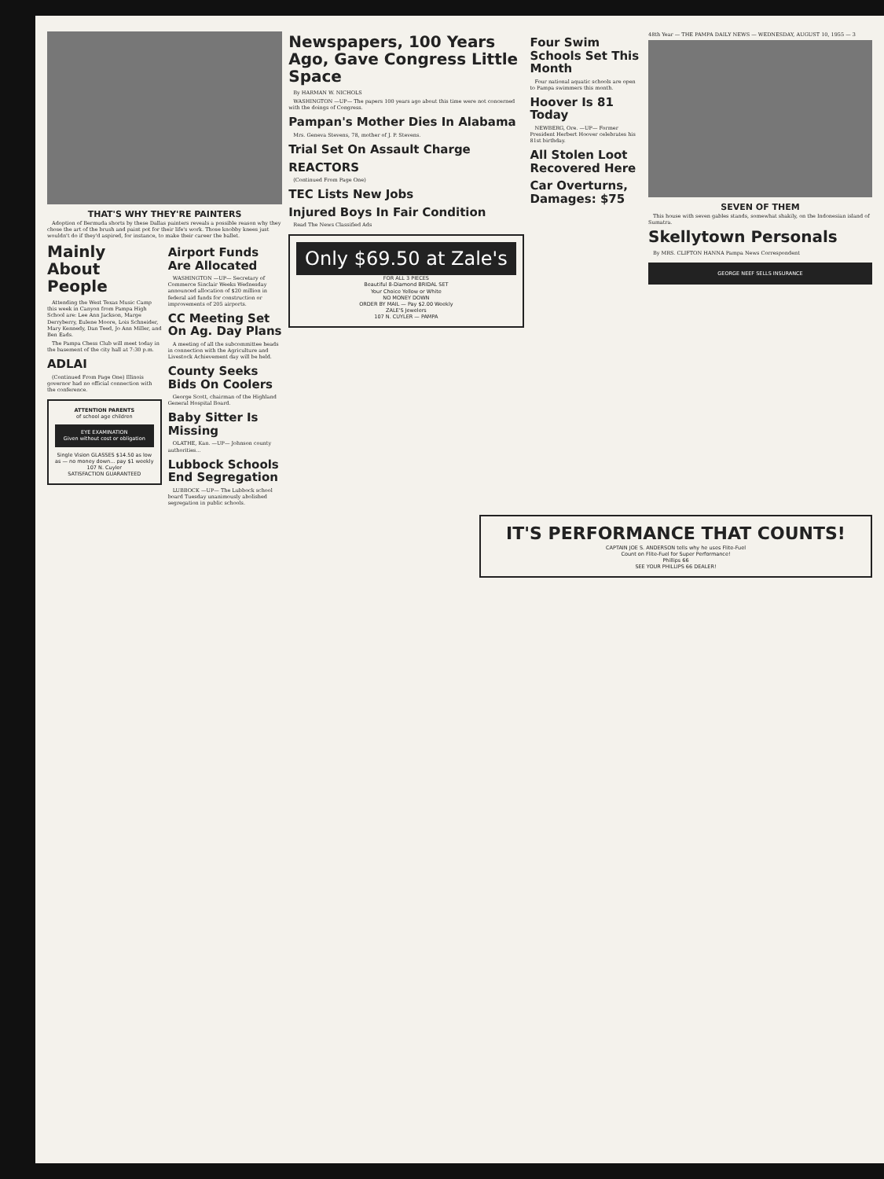THAT'S WHY THEY'RE PAINTERS
Adoption of Bermuda shorts by these Dallas painters reveals a possible reason why they chose the art of the brush and paint pot for their life's work. Those knobby knees just wouldn't do if they'd aspired, for instance, to make their career the ballet.
Mainly About People
Attending the West Texas Music Camp this week in Canyon from Pampa High School are: Lee Ann Jackson, Marge Derryberry, Eulene Moore, Lois Schneider, Mary Kennedy, Dan Teed, Jo Ann Miller, and Ben Eads.
The Pampa Chess Club will meet today in the basement of the city hall at 7:30 p.m.
ADLAI
(Continued From Page One) Illinois governor had no official connection with the conference.
ATTENTION PARENTS
of school age children
EYE EXAMINATION
Given without cost or obligation
Single Vision GLASSES $14.50 as low as — no money down... pay $1 weekly
107 N. Cuyler
SATISFACTION GUARANTEED
Airport Funds Are Allocated
WASHINGTON —UP— Secretary of Commerce Sinclair Weeks Wednesday announced allocation of $20 million in federal aid funds for construction or improvements of 205 airports.
CC Meeting Set On Ag. Day Plans
A meeting of all the subcommittee heads in connection with the Agriculture and Livestock Achievement day will be held.
County Seeks Bids On Coolers
George Scott, chairman of the Highland General Hospital Board.
Baby Sitter Is Missing
OLATHE, Kan. —UP— Johnson county authorities...
Lubbock Schools End Segregation
LUBBOCK —UP— The Lubbock school board Tuesday unanimously abolished segregation in public schools.
Newspapers, 100 Years Ago, Gave Congress Little Space
By HARMAN W. NICHOLS
WASHINGTON —UP— The papers 100 years ago about this time were not concerned with the doings of Congress.
Pampan's Mother Dies In Alabama
Mrs. Geneva Stevens, 78, mother of J. P. Stevens.
Trial Set On Assault Charge
REACTORS
(Continued From Page One)
TEC Lists New Jobs
Injured Boys In Fair Condition
Read The News Classified Ads
Only $69.50 at Zale's
FOR ALL 3 PIECES
Beautiful 8-Diamond BRIDAL SET
Your Choice Yellow or White
NO MONEY DOWN
ORDER BY MAIL — Pay $2.00 Weekly
ZALE'S Jewelers
107 N. CUYLER — PAMPA
Four Swim Schools Set This Month
Four national aquatic schools are open to Pampa swimmers this month.
Hoover Is 81 Today
NEWBERG, Ore. —UP— Former President Herbert Hoover celebrates his 81st birthday.
All Stolen Loot Recovered Here
Car Overturns, Damages: $75
48th Year — THE PAMPA DAILY NEWS — WEDNESDAY, AUGUST 10, 1955 — 3
SEVEN OF THEM
This house with seven gables stands, somewhat shakily, on the Indonesian island of Sumatra.
Skellytown Personals
By MRS. CLIFTON HANNA Pampa News Correspondent
GEORGE NEEF SELLS INSURANCE
IT'S PERFORMANCE THAT COUNTS!
CAPTAIN JOE S. ANDERSON tells why he uses Flite-Fuel
Count on Flite-Fuel for Super Performance!
Phillips 66
SEE YOUR PHILLIPS 66 DEALER!